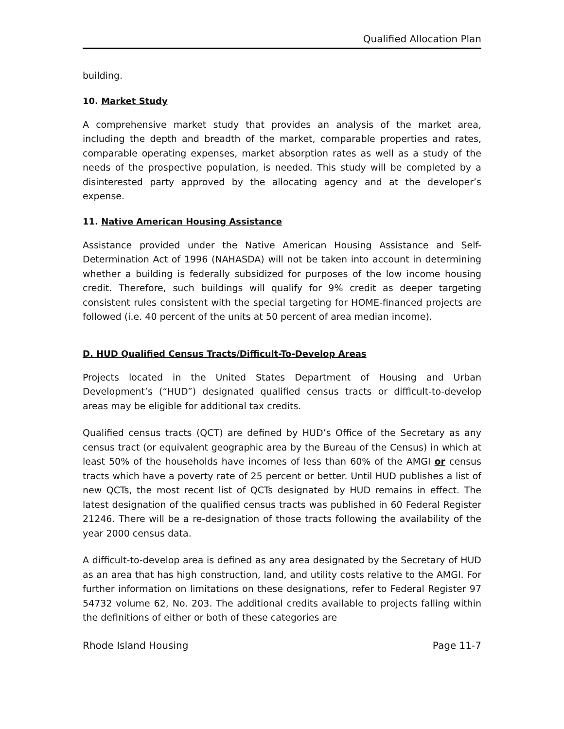Qualified Allocation Plan
building.
10. Market Study
A comprehensive market study that provides an analysis of the market area, including the depth and breadth of the market, comparable properties and rates, comparable operating expenses, market absorption rates as well as a study of the needs of the prospective population, is needed. This study will be completed by a disinterested party approved by the allocating agency and at the developer’s expense.
11. Native American Housing Assistance
Assistance provided under the Native American Housing Assistance and Self-Determination Act of 1996 (NAHASDA) will not be taken into account in determining whether a building is federally subsidized for purposes of the low income housing credit. Therefore, such buildings will qualify for 9% credit as deeper targeting consistent rules consistent with the special targeting for HOME-financed projects are followed (i.e. 40 percent of the units at 50 percent of area median income).
D. HUD Qualified Census Tracts/Difficult-To-Develop Areas
Projects located in the United States Department of Housing and Urban Development’s (“HUD”) designated qualified census tracts or difficult-to-develop areas may be eligible for additional tax credits.
Qualified census tracts (QCT) are defined by HUD’s Office of the Secretary as any census tract (or equivalent geographic area by the Bureau of the Census) in which at least 50% of the households have incomes of less than 60% of the AMGI or census tracts which have a poverty rate of 25 percent or better. Until HUD publishes a list of new QCTs, the most recent list of QCTs designated by HUD remains in effect. The latest designation of the qualified census tracts was published in 60 Federal Register 21246. There will be a re-designation of those tracts following the availability of the year 2000 census data.
A difficult-to-develop area is defined as any area designated by the Secretary of HUD as an area that has high construction, land, and utility costs relative to the AMGI. For further information on limitations on these designations, refer to Federal Register 97 54732 volume 62, No. 203. The additional credits available to projects falling within the definitions of either or both of these categories are
Rhode Island Housing Page 11-7